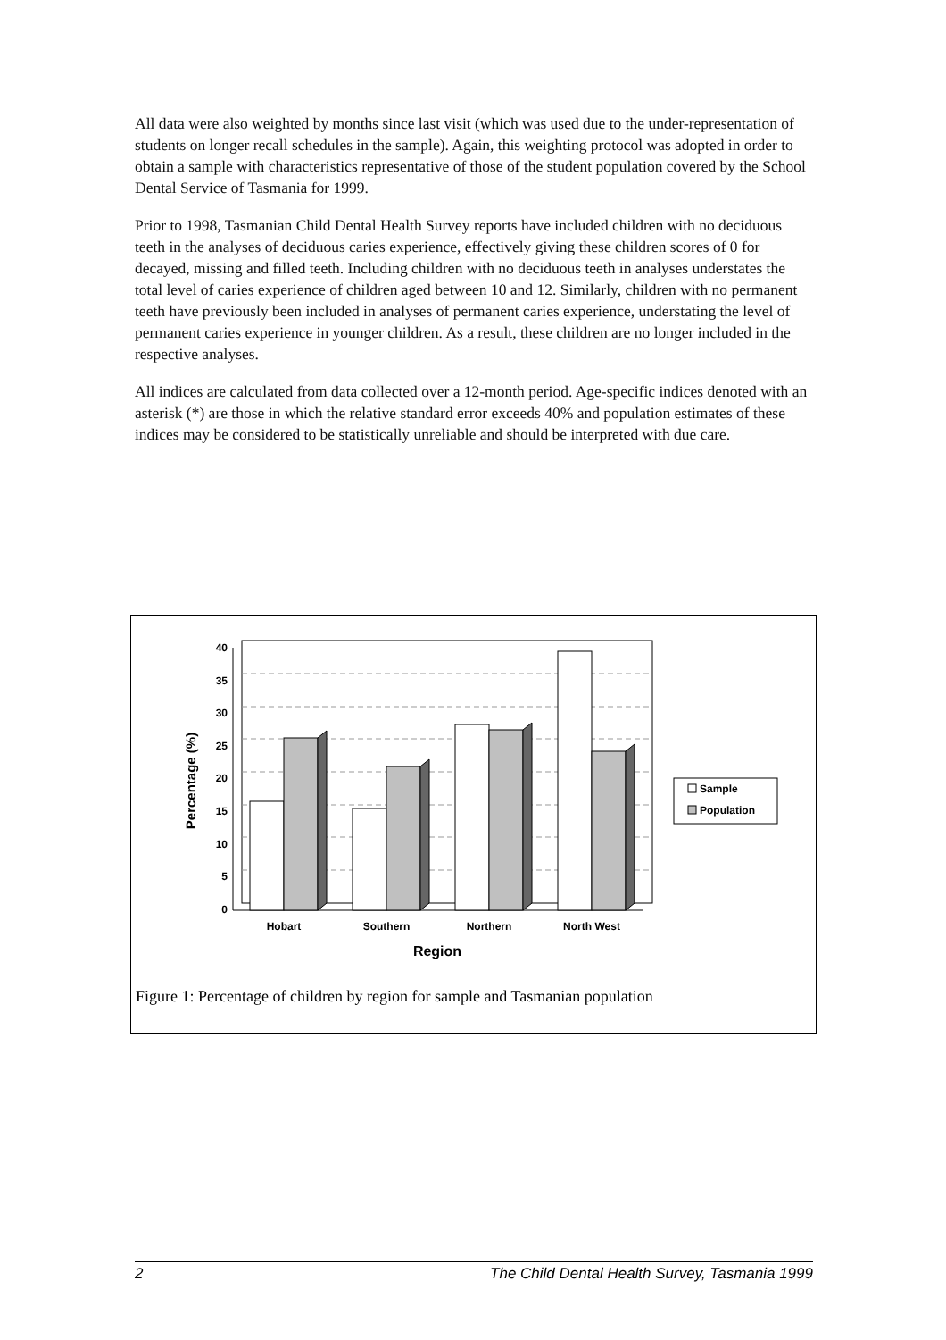All data were also weighted by months since last visit (which was used due to the under-representation of students on longer recall schedules in the sample). Again, this weighting protocol was adopted in order to obtain a sample with characteristics representative of those of the student population covered by the School Dental Service of Tasmania for 1999.
Prior to 1998, Tasmanian Child Dental Health Survey reports have included children with no deciduous teeth in the analyses of deciduous caries experience, effectively giving these children scores of 0 for decayed, missing and filled teeth. Including children with no deciduous teeth in analyses understates the total level of caries experience of children aged between 10 and 12. Similarly, children with no permanent teeth have previously been included in analyses of permanent caries experience, understating the level of permanent caries experience in younger children. As a result, these children are no longer included in the respective analyses.
All indices are calculated from data collected over a 12-month period. Age-specific indices denoted with an asterisk (*) are those in which the relative standard error exceeds 40% and population estimates of these indices may be considered to be statistically unreliable and should be interpreted with due care.
40
35
30
25
20
15
10
5
0
Hobart
Southern
Northern
North West
Region
Percentage (%)
Sample
Population
Figure 1: Percentage of children by region for sample and Tasmanian population
2 The Child Dental Health Survey, Tasmania 1999